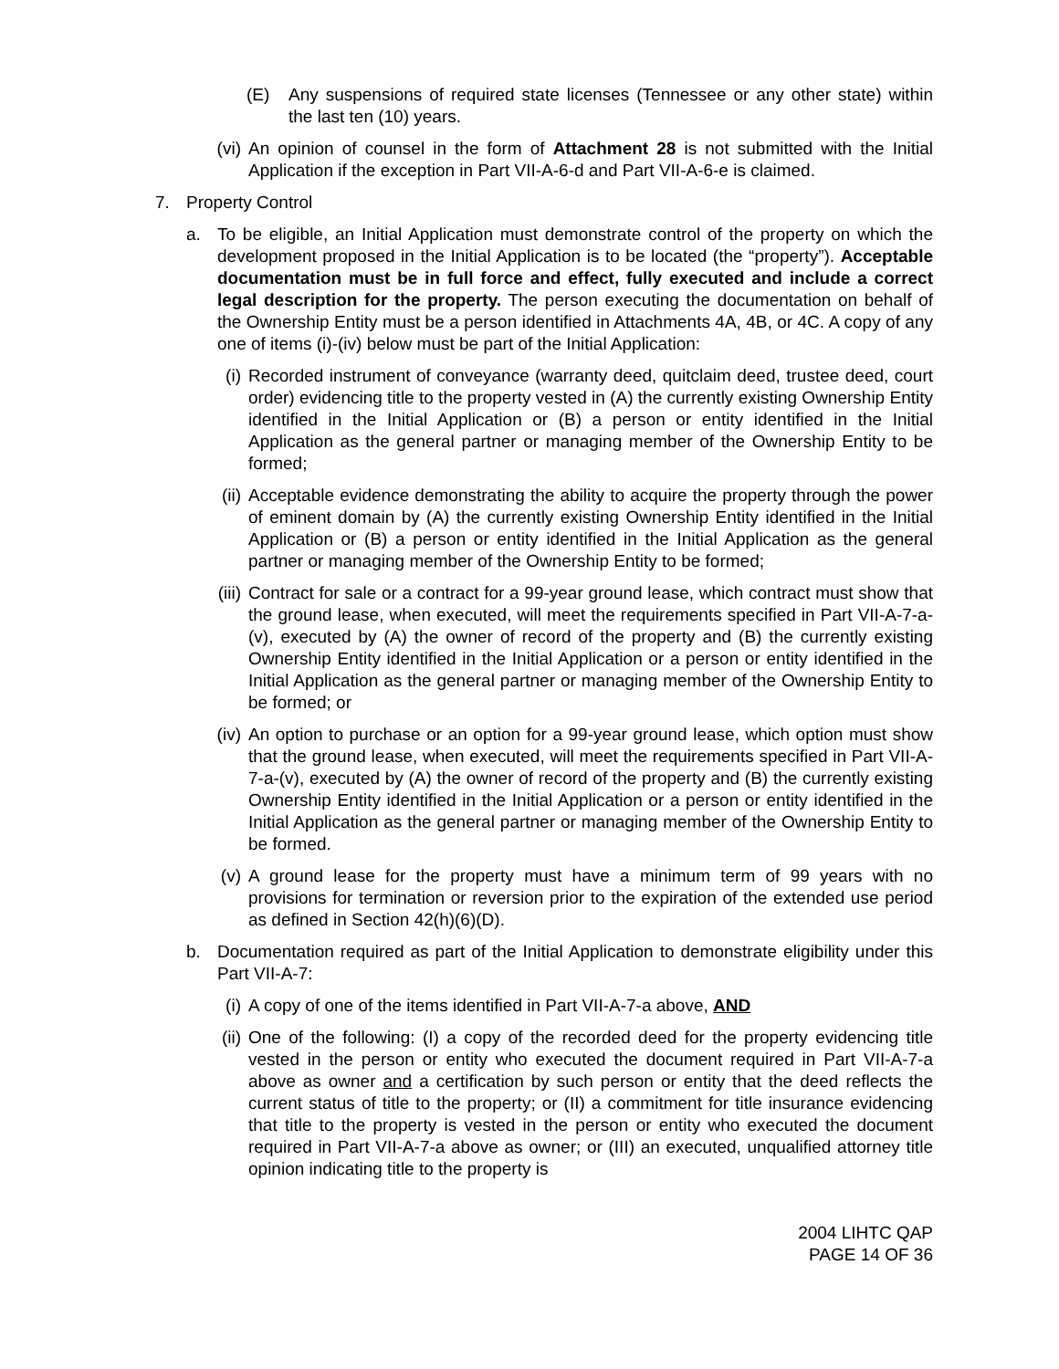(E) Any suspensions of required state licenses (Tennessee or any other state) within the last ten (10) years.
(vi)
An opinion of counsel in the form of Attachment 28 is not submitted with the Initial Application if the exception in Part VII-A-6-d and Part VII-A-6-e is claimed.
7. Property Control
a. To be eligible, an Initial Application must demonstrate control of the property on which the development proposed in the Initial Application is to be located (the “property”). Acceptable documentation must be in full force and effect, fully executed and include a correct legal description for the property. The person executing the documentation on behalf of the Ownership Entity must be a person identified in Attachments 4A, 4B, or 4C. A copy of any one of items (i)-(iv) below must be part of the Initial Application:
(i) Recorded instrument of conveyance (warranty deed, quitclaim deed, trustee deed, court order) evidencing title to the property vested in (A) the currently existing Ownership Entity identified in the Initial Application or (B) a person or entity identified in the Initial Application as the general partner or managing member of the Ownership Entity to be formed;
(ii)
Acceptable evidence demonstrating the ability to acquire the property through the power of eminent domain by (A) the currently existing Ownership Entity identified in the Initial Application or (B) a person or entity identified in the Initial Application as the general partner or managing member of the Ownership Entity to be formed;
(iii)
Contract for sale or a contract for a 99-year ground lease, which contract must show that the ground lease, when executed, will meet the requirements specified in Part VII-A-7-a-(v), executed by (A) the owner of record of the property and (B) the currently existing Ownership Entity identified in the Initial Application or a person or entity identified in the Initial Application as the general partner or managing member of the Ownership Entity to be formed; or
(iv)
An option to purchase or an option for a 99-year ground lease, which option must show that the ground lease, when executed, will meet the requirements specified in Part VII-A-7-a-(v), executed by (A) the owner of record of the property and (B) the currently existing Ownership Entity identified in the Initial Application or a person or entity identified in the Initial Application as the general partner or managing member of the Ownership Entity to be formed.
(v) A ground lease for the property must have a minimum term of 99 years with no provisions for termination or reversion prior to the expiration of the extended use period as defined in Section 42(h)(6)(D).
b. Documentation required as part of the Initial Application to demonstrate eligibility under this Part VII-A-7:
(i) A copy of one of the items identified in Part VII-A-7-a above, AND
(ii)
One of the following: (I) a copy of the recorded deed for the property evidencing title vested in the person or entity who executed the document required in Part VII-A-7-a above as owner and a certification by such person or entity that the deed reflects the current status of title to the property; or (II) a commitment for title insurance evidencing that title to the property is vested in the person or entity who executed the document required in Part VII-A-7-a above as owner; or (III) an executed, unqualified attorney title opinion indicating title to the property is
2004 LIHTC QAP
PAGE 14 OF 36